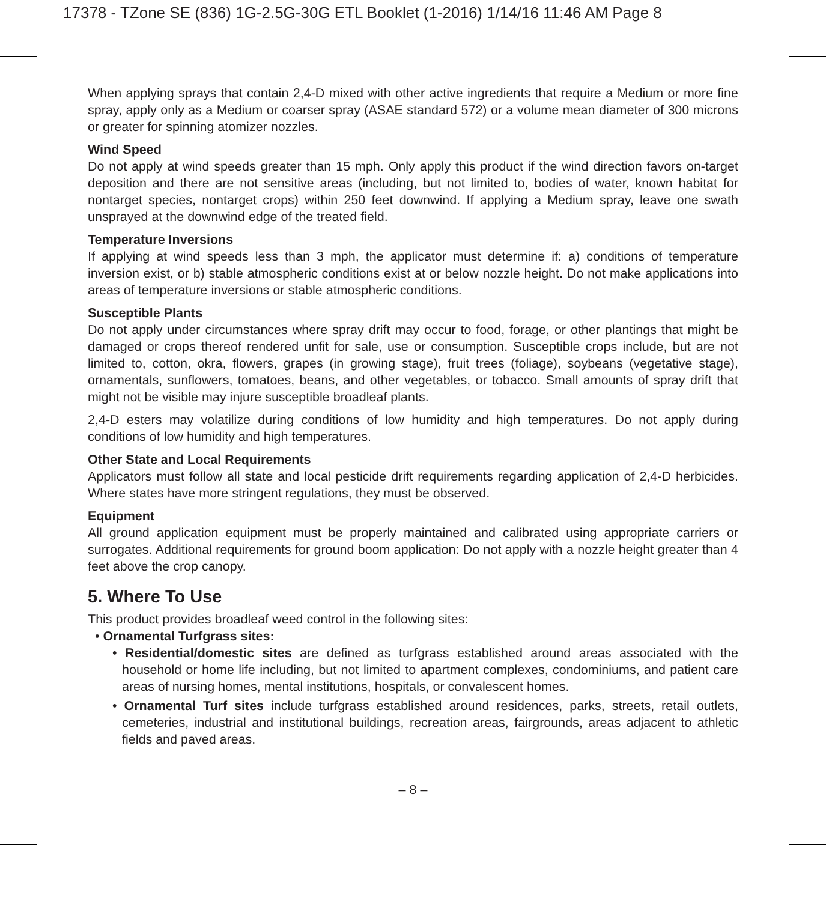17378 - TZone SE (836) 1G-2.5G-30G ETL Booklet (1-2016) 1/14/16 11:46 AM Page 8
When applying sprays that contain 2,4-D mixed with other active ingredients that require a Medium or more fine spray, apply only as a Medium or coarser spray (ASAE standard 572) or a volume mean diameter of 300 microns or greater for spinning atomizer nozzles.
Wind Speed
Do not apply at wind speeds greater than 15 mph. Only apply this product if the wind direction favors on-target deposition and there are not sensitive areas (including, but not limited to, bodies of water, known habitat for nontarget species, nontarget crops) within 250 feet downwind. If applying a Medium spray, leave one swath unsprayed at the downwind edge of the treated field.
Temperature Inversions
If applying at wind speeds less than 3 mph, the applicator must determine if: a) conditions of temper­ature inversion exist, or b) stable atmospheric conditions exist at or below nozzle height. Do not make applications into areas of temperature inversions or stable atmospheric conditions.
Susceptible Plants
Do not apply under circumstances where spray drift may occur to food, forage, or other plantings that might be damaged or crops thereof rendered unfit for sale, use or consumption. Susceptible crops include, but are not limited to, cotton, okra, flowers, grapes (in growing stage), fruit trees (foliage), soybeans (vegetative stage), ornamentals, sunflowers, tomatoes, beans, and other vegetables, or tobacco. Small amounts of spray drift that might not be visible may injure susceptible broadleaf plants.
2,4-D esters may volatilize during conditions of low humidity and high temperatures. Do not apply during conditions of low humidity and high temperatures.
Other State and Local Requirements
Applicators must follow all state and local pesticide drift requirements regarding application of 2,4-D herbicides. Where states have more stringent regulations, they must be observed.
Equipment
All ground application equipment must be properly maintained and calibrated using appropriate carriers or surrogates. Additional requirements for ground boom application: Do not apply with a nozzle height greater than 4 feet above the crop canopy.
5. Where To Use
This product provides broadleaf weed control in the following sites:
• Ornamental Turfgrass sites:
• Residential/domestic sites are defined as turfgrass established around areas associated with the household or home life including, but not limited to apartment complexes, condominiums, and patient care areas of nursing homes, mental institutions, hospitals, or convalescent homes.
• Ornamental Turf sites include turfgrass established around residences, parks, streets, retail outlets, cemeteries, industrial and institutional buildings, recreation areas, fairgrounds, areas adjacent to athletic fields and paved areas.
– 8 –